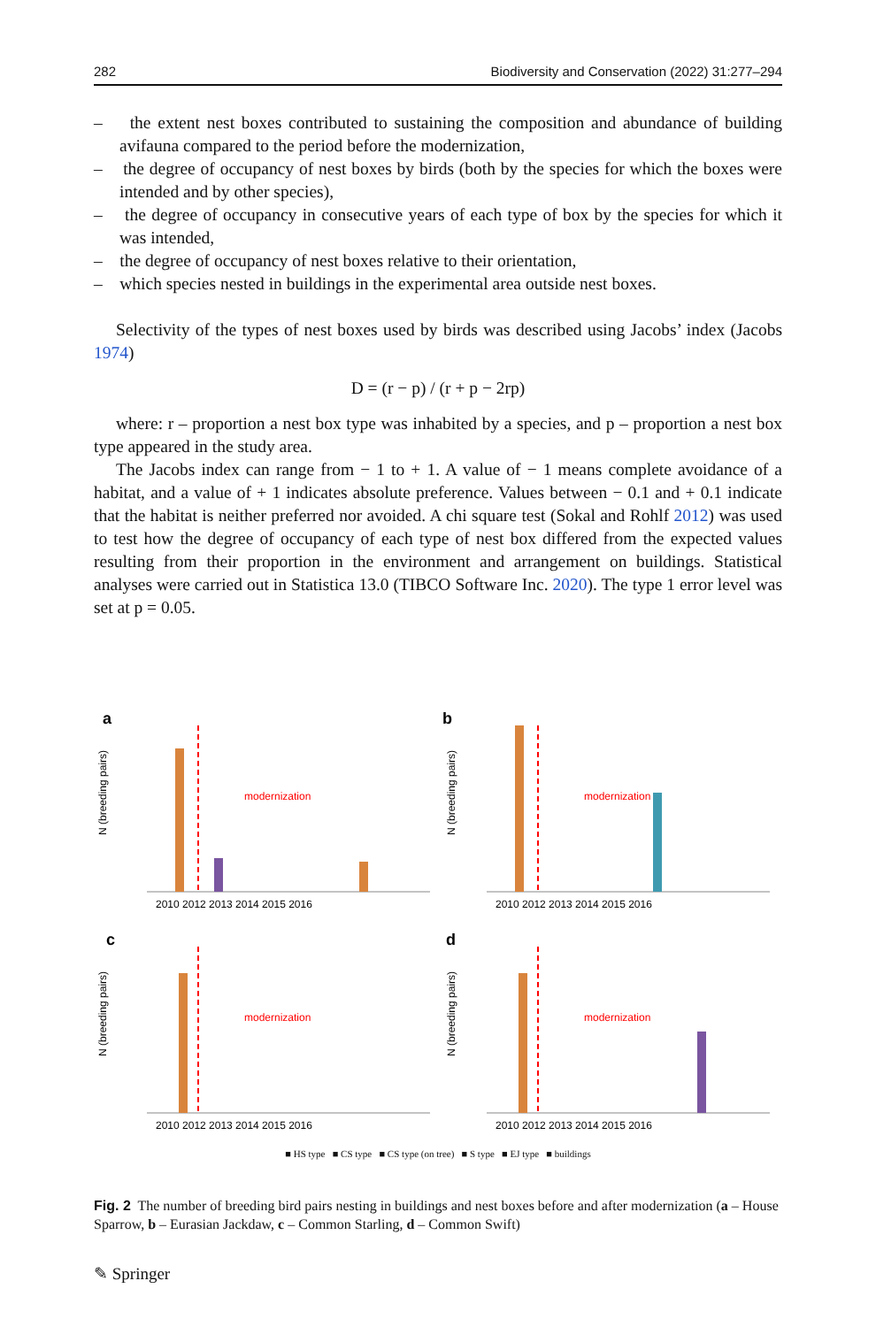282 Biodiversity and Conservation (2022) 31:277–294
– the extent nest boxes contributed to sustaining the composition and abundance of building avifauna compared to the period before the modernization,
– the degree of occupancy of nest boxes by birds (both by the species for which the boxes were intended and by other species),
– the degree of occupancy in consecutive years of each type of box by the species for which it was intended,
– the degree of occupancy of nest boxes relative to their orientation,
– which species nested in buildings in the experimental area outside nest boxes.
Selectivity of the types of nest boxes used by birds was described using Jacobs’ index (Jacobs 1974)
D = (r − p) / (r + p − 2rp)
where: r – proportion a nest box type was inhabited by a species, and p – proportion a nest box type appeared in the study area.
The Jacobs index can range from − 1 to + 1. A value of − 1 means complete avoidance of a habitat, and a value of + 1 indicates absolute preference. Values between − 0.1 and + 0.1 indicate that the habitat is neither preferred nor avoided. A chi square test (Sokal and Rohlf 2012) was used to test how the degree of occupancy of each type of nest box differed from the expected values resulting from their proportion in the environment and arrangement on buildings. Statistical analyses were carried out in Statistica 13.0 (TIBCO Software Inc. 2020). The type 1 error level was set at p = 0.05.
a
N (breeding pairs)
modernization
2010 2012 2013 2014 2015 2016
b
N (breeding pairs)
modernization
2010 2012 2013 2014 2015 2016
c
N (breeding pairs)
modernization
2010 2012 2013 2014 2015 2016
d
N (breeding pairs)
modernization
2010 2012 2013 2014 2015 2016
■ HS type ■ CS type ■ CS type (on tree) ■ S type ■ EJ type ■ buildings
Fig. 2 The number of breeding bird pairs nesting in buildings and nest boxes before and after modernization (a – House Sparrow, b – Eurasian Jackdaw, c – Common Starling, d – Common Swift)
✎ Springer